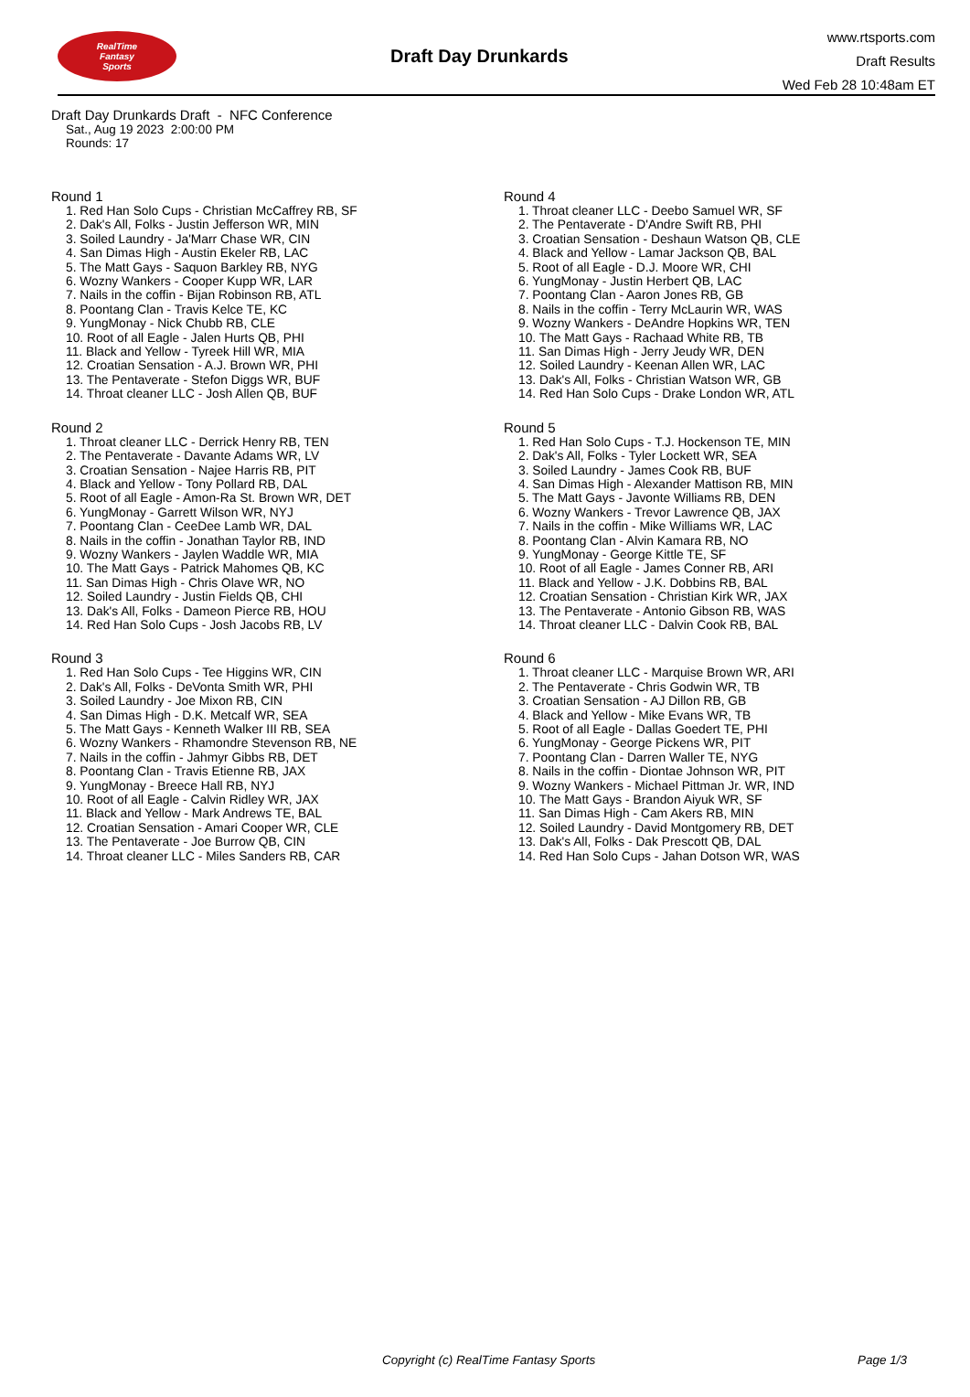RealTime
Fantasy
Sports
Draft Day Drunkards
www.rtsports.com
Draft Results
Wed Feb 28 10:48am ET
Draft Day Drunkards Draft - NFC Conference
Sat., Aug 19 2023 2:00:00 PM
Rounds: 17
Round 1
1. Red Han Solo Cups - Christian McCaffrey RB, SF
2. Dak's All, Folks - Justin Jefferson WR, MIN
3. Soiled Laundry - Ja'Marr Chase WR, CIN
4. San Dimas High - Austin Ekeler RB, LAC
5. The Matt Gays - Saquon Barkley RB, NYG
6. Wozny Wankers - Cooper Kupp WR, LAR
7. Nails in the coffin - Bijan Robinson RB, ATL
8. Poontang Clan - Travis Kelce TE, KC
9. YungMonay - Nick Chubb RB, CLE
10. Root of all Eagle - Jalen Hurts QB, PHI
11. Black and Yellow - Tyreek Hill WR, MIA
12. Croatian Sensation - A.J. Brown WR, PHI
13. The Pentaverate - Stefon Diggs WR, BUF
14. Throat cleaner LLC - Josh Allen QB, BUF
Round 2
1. Throat cleaner LLC - Derrick Henry RB, TEN
2. The Pentaverate - Davante Adams WR, LV
3. Croatian Sensation - Najee Harris RB, PIT
4. Black and Yellow - Tony Pollard RB, DAL
5. Root of all Eagle - Amon-Ra St. Brown WR, DET
6. YungMonay - Garrett Wilson WR, NYJ
7. Poontang Clan - CeeDee Lamb WR, DAL
8. Nails in the coffin - Jonathan Taylor RB, IND
9. Wozny Wankers - Jaylen Waddle WR, MIA
10. The Matt Gays - Patrick Mahomes QB, KC
11. San Dimas High - Chris Olave WR, NO
12. Soiled Laundry - Justin Fields QB, CHI
13. Dak's All, Folks - Dameon Pierce RB, HOU
14. Red Han Solo Cups - Josh Jacobs RB, LV
Round 3
1. Red Han Solo Cups - Tee Higgins WR, CIN
2. Dak's All, Folks - DeVonta Smith WR, PHI
3. Soiled Laundry - Joe Mixon RB, CIN
4. San Dimas High - D.K. Metcalf WR, SEA
5. The Matt Gays - Kenneth Walker III RB, SEA
6. Wozny Wankers - Rhamondre Stevenson RB, NE
7. Nails in the coffin - Jahmyr Gibbs RB, DET
8. Poontang Clan - Travis Etienne RB, JAX
9. YungMonay - Breece Hall RB, NYJ
10. Root of all Eagle - Calvin Ridley WR, JAX
11. Black and Yellow - Mark Andrews TE, BAL
12. Croatian Sensation - Amari Cooper WR, CLE
13. The Pentaverate - Joe Burrow QB, CIN
14. Throat cleaner LLC - Miles Sanders RB, CAR
Round 4
1. Throat cleaner LLC - Deebo Samuel WR, SF
2. The Pentaverate - D'Andre Swift RB, PHI
3. Croatian Sensation - Deshaun Watson QB, CLE
4. Black and Yellow - Lamar Jackson QB, BAL
5. Root of all Eagle - D.J. Moore WR, CHI
6. YungMonay - Justin Herbert QB, LAC
7. Poontang Clan - Aaron Jones RB, GB
8. Nails in the coffin - Terry McLaurin WR, WAS
9. Wozny Wankers - DeAndre Hopkins WR, TEN
10. The Matt Gays - Rachaad White RB, TB
11. San Dimas High - Jerry Jeudy WR, DEN
12. Soiled Laundry - Keenan Allen WR, LAC
13. Dak's All, Folks - Christian Watson WR, GB
14. Red Han Solo Cups - Drake London WR, ATL
Round 5
1. Red Han Solo Cups - T.J. Hockenson TE, MIN
2. Dak's All, Folks - Tyler Lockett WR, SEA
3. Soiled Laundry - James Cook RB, BUF
4. San Dimas High - Alexander Mattison RB, MIN
5. The Matt Gays - Javonte Williams RB, DEN
6. Wozny Wankers - Trevor Lawrence QB, JAX
7. Nails in the coffin - Mike Williams WR, LAC
8. Poontang Clan - Alvin Kamara RB, NO
9. YungMonay - George Kittle TE, SF
10. Root of all Eagle - James Conner RB, ARI
11. Black and Yellow - J.K. Dobbins RB, BAL
12. Croatian Sensation - Christian Kirk WR, JAX
13. The Pentaverate - Antonio Gibson RB, WAS
14. Throat cleaner LLC - Dalvin Cook RB, BAL
Round 6
1. Throat cleaner LLC - Marquise Brown WR, ARI
2. The Pentaverate - Chris Godwin WR, TB
3. Croatian Sensation - AJ Dillon RB, GB
4. Black and Yellow - Mike Evans WR, TB
5. Root of all Eagle - Dallas Goedert TE, PHI
6. YungMonay - George Pickens WR, PIT
7. Poontang Clan - Darren Waller TE, NYG
8. Nails in the coffin - Diontae Johnson WR, PIT
9. Wozny Wankers - Michael Pittman Jr. WR, IND
10. The Matt Gays - Brandon Aiyuk WR, SF
11. San Dimas High - Cam Akers RB, MIN
12. Soiled Laundry - David Montgomery RB, DET
13. Dak's All, Folks - Dak Prescott QB, DAL
14. Red Han Solo Cups - Jahan Dotson WR, WAS
Copyright (c) RealTime Fantasy Sports Page 1/3